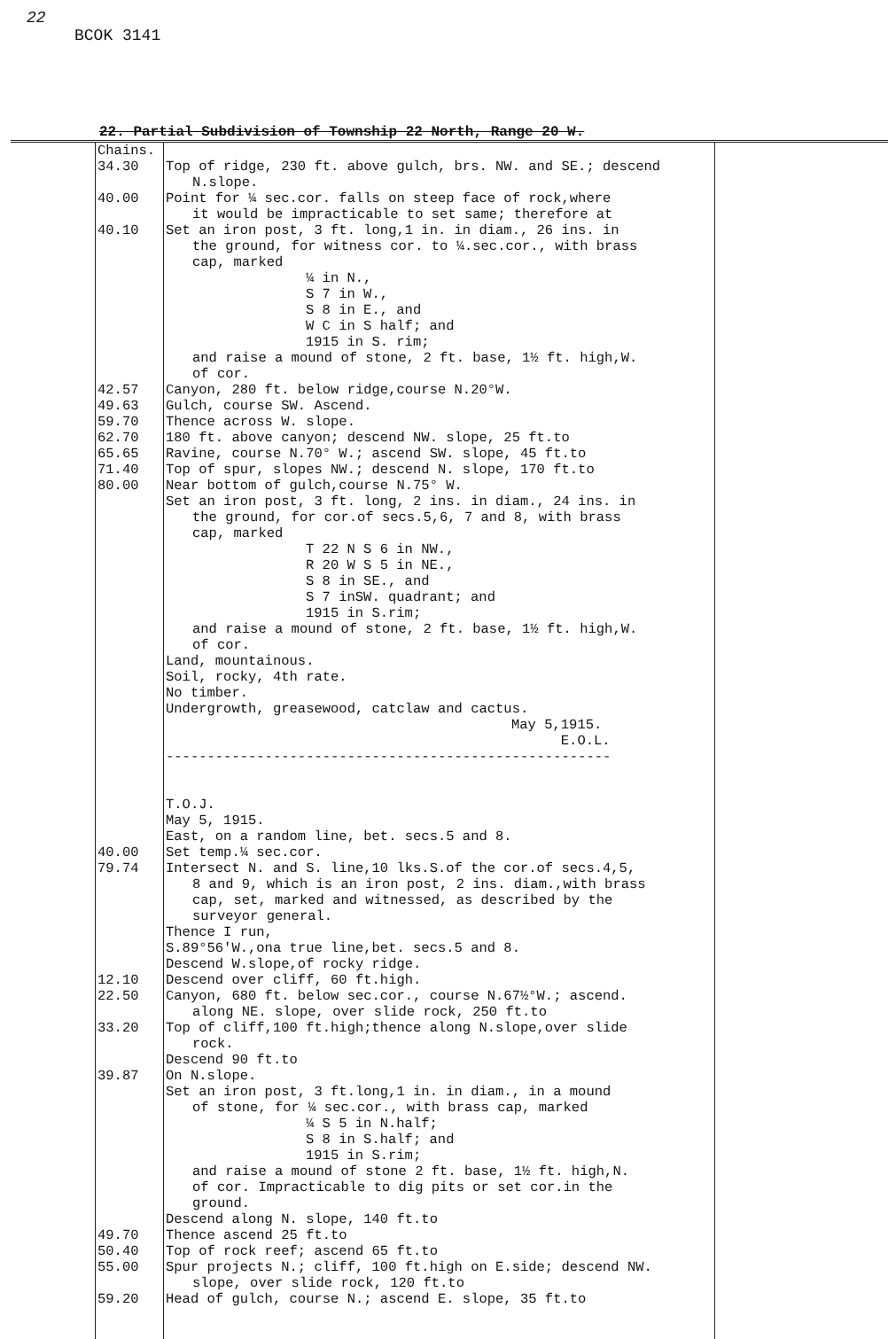22
BCOK 3141
22. Partial Subdivision of Township 22 North, Range 20 W.
| Chains. | |
| 34.30 | Top of ridge, 230 ft. above gulch, brs. NW. and SE.; descend N.slope. |
| 40.00 | Point for ¼ sec.cor. falls on steep face of rock,where it would be impracticable to set same; therefore at |
| 40.10 | Set an iron post, 3 ft. long,1 in. in diam., 26 ins. in the ground, for witness cor. to ¼.sec.cor., with brass cap, marked ¼ in N., S 7 in W., S 8 in E., and W C in S half; and 1915 in S. rim; and raise a mound of stone, 2 ft. base, 1½ ft. high,W. of cor. |
| 42.57 | Canyon, 280 ft. below ridge,course N.20°W. |
| 49.63 | Gulch, course SW. Ascend. |
| 59.70 | Thence across W. slope. |
| 62.70 | 180 ft. above canyon; descend NW. slope, 25 ft.to |
| 65.65 | Ravine, course N.70° W.; ascend SW. slope, 45 ft.to |
| 71.40 | Top of spur, slopes NW.; descend N. slope, 170 ft.to |
| 80.00 | Near bottom of gulch,course N.75° W. Set an iron post, 3 ft. long, 2 ins. in diam., 24 ins. in the ground, for cor.of secs.5,6, 7 and 8, with brass cap, marked T 22 N S 6 in NW., R 20 W S 5 in NE., S 8 in SE., and S 7 inSW. quadrant; and 1915 in S.rim; and raise a mound of stone, 2 ft. base, 1½ ft. high,W. of cor. Land, mountainous. Soil, rocky, 4th rate. No timber. Undergrowth, greasewood, catclaw and cactus. May 5,1915. E.O.L. ------------------------------------------------------ T.O.J. May 5, 1915. East, on a random line, bet. secs.5 and 8. |
| 40.00 | Set temp.¼ sec.cor. |
| 79.74 | Intersect N. and S. line,10 lks.S.of the cor.of secs.4,5, 8 and 9, which is an iron post, 2 ins. diam.,with brass cap, set, marked and witnessed, as described by the surveyor general. Thence I run, S.89°56'W.,ona true line,bet. secs.5 and 8. Descend W.slope,of rocky ridge. |
| 12.10 | Descend over cliff, 60 ft.high. |
| 22.50 | Canyon, 680 ft. below sec.cor., course N.67½°W.; ascend. along NE. slope, over slide rock, 250 ft.to |
| 33.20 | Top of cliff,100 ft.high;thence along N.slope,over slide rock. Descend 90 ft.to |
| 39.87 | On N.slope. Set an iron post, 3 ft.long,1 in. in diam., in a mound of stone, for ¼ sec.cor., with brass cap, marked ¼ S 5 in N.half; S 8 in S.half; and 1915 in S.rim; and raise a mound of stone 2 ft. base, 1½ ft. high,N. of cor. Impracticable to dig pits or set cor.in the ground. Descend along N. slope, 140 ft.to |
| 49.70 | Thence ascend 25 ft.to |
| 50.40 | Top of rock reef; ascend 65 ft.to |
| 55.00 | Spur projects N.; cliff, 100 ft.high on E.side; descend NW. slope, over slide rock, 120 ft.to |
| 59.20 | Head of gulch, course N.; ascend E. slope, 35 ft.to |